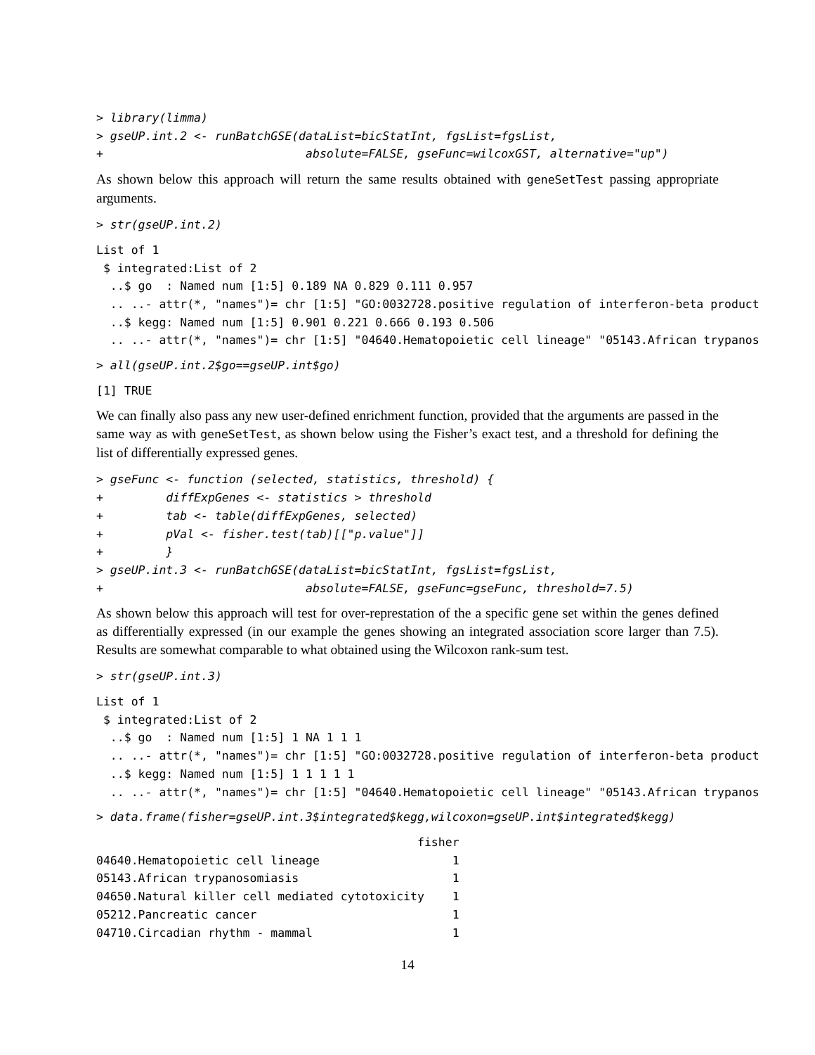> library(limma)
> gseUP.int.2 <- runBatchGSE(dataList=bicStatInt, fgsList=fgsList,
+                             absolute=FALSE, gseFunc=wilcoxGST, alternative="up")
As shown below this approach will return the same results obtained with geneSetTest passing appropriate arguments.
> str(gseUP.int.2)
List of 1
 $ integrated:List of 2
  ..$ go  : Named num [1:5] 0.189 NA 0.829 0.111 0.957
  .. ..- attr(*, "names")= chr [1:5] "GO:0032728.positive regulation of interferon-beta product
  ..$ kegg: Named num [1:5] 0.901 0.221 0.666 0.193 0.506
  .. ..- attr(*, "names")= chr [1:5] "04640.Hematopoietic cell lineage" "05143.African trypanos
> all(gseUP.int.2$go==gseUP.int$go)
[1] TRUE
We can finally also pass any new user-defined enrichment function, provided that the arguments are passed in the same way as with geneSetTest, as shown below using the Fisher’s exact test, and a threshold for defining the list of differentially expressed genes.
> gseFunc <- function (selected, statistics, threshold) {
+         diffExpGenes <- statistics > threshold
+         tab <- table(diffExpGenes, selected)
+         pVal <- fisher.test(tab)[["p.value"]]
+         }
> gseUP.int.3 <- runBatchGSE(dataList=bicStatInt, fgsList=fgsList,
+                             absolute=FALSE, gseFunc=gseFunc, threshold=7.5)
As shown below this approach will test for over-represtation of the a specific gene set within the genes defined as differentially expressed (in our example the genes showing an integrated association score larger than 7.5). Results are somewhat comparable to what obtained using the Wilcoxon rank-sum test.
> str(gseUP.int.3)
List of 1
 $ integrated:List of 2
  ..$ go  : Named num [1:5] 1 NA 1 1 1
  .. ..- attr(*, "names")= chr [1:5] "GO:0032728.positive regulation of interferon-beta product
  ..$ kegg: Named num [1:5] 1 1 1 1 1
  .. ..- attr(*, "names")= chr [1:5] "04640.Hematopoietic cell lineage" "05143.African trypanos
> data.frame(fisher=gseUP.int.3$integrated$kegg,wilcoxon=gseUP.int$integrated$kegg)
                                              fisher
04640.Hematopoietic cell lineage                   1
05143.African trypanosomiasis                      1
04650.Natural killer cell mediated cytotoxicity    1
05212.Pancreatic cancer                            1
04710.Circadian rhythm - mammal                    1
14